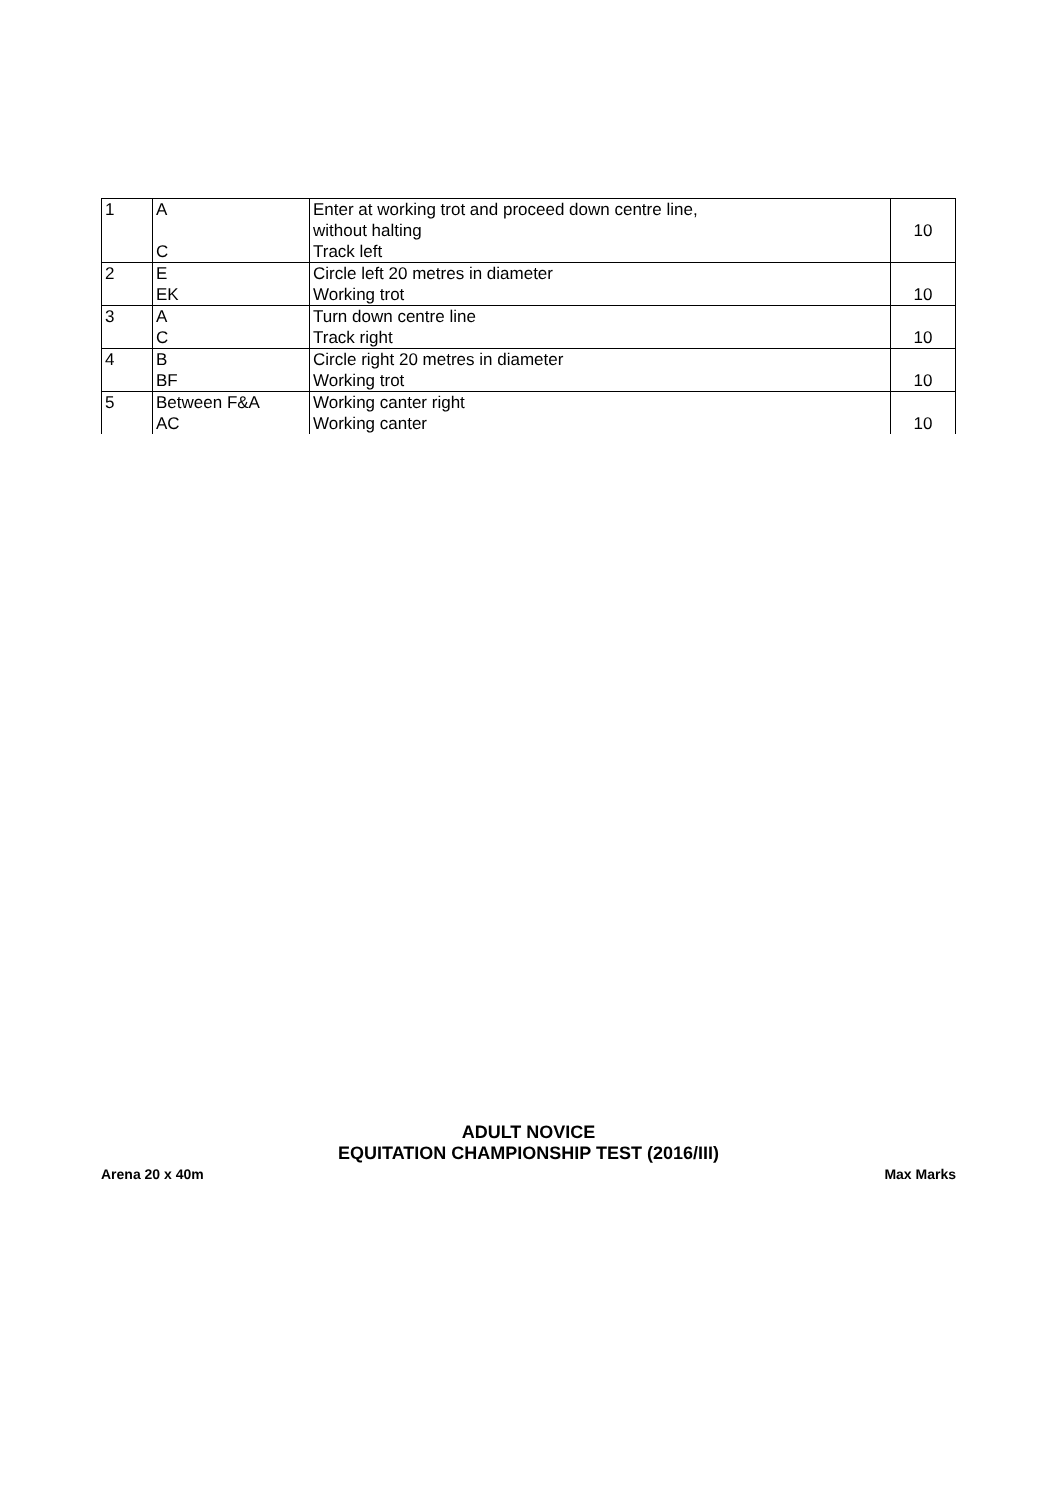| 1 | A C | Enter at working trot and proceed down centre line, without halting Track left | 10 |
| 2 | E EK | Circle left 20 metres in diameter Working trot | 10 |
| 3 | A C | Turn down centre line Track right | 10 |
| 4 | B BF | Circle right 20 metres in diameter Working trot | 10 |
| 5 | Between F&A AC | Working canter right Working canter | 10 |
ADULT NOVICE
EQUITATION CHAMPIONSHIP TEST (2016/III)
Arena 20 x 40m Max Marks